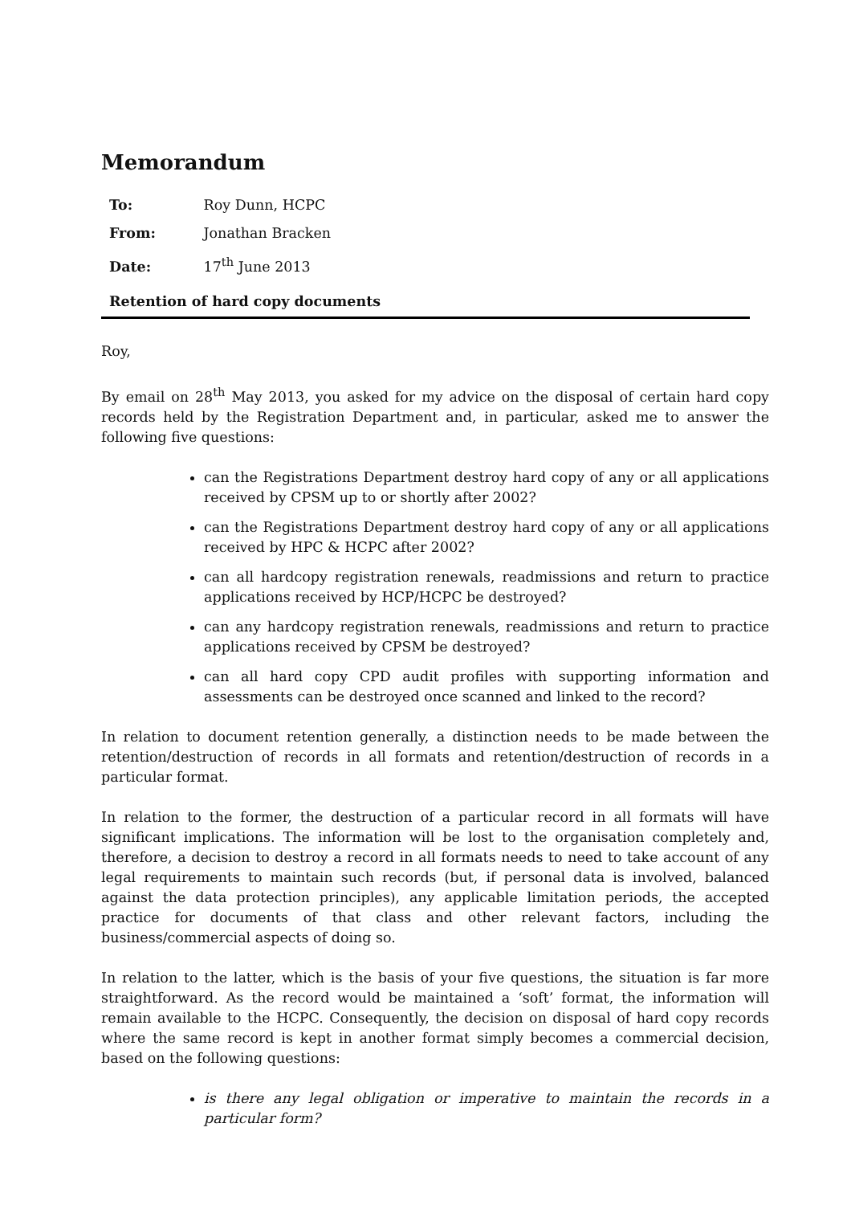Memorandum
To: Roy Dunn, HCPC
From: Jonathan Bracken
Date: 17<sup>th</sup> June 2013
Retention of hard copy documents
Roy,
By email on 28<sup>th</sup> May 2013, you asked for my advice on the disposal of certain hard copy records held by the Registration Department and, in particular, asked me to answer the following five questions:
can the Registrations Department destroy hard copy of any or all applications received by CPSM up to or shortly after 2002?
can the Registrations Department destroy hard copy of any or all applications received by HPC & HCPC after 2002?
can all hardcopy registration renewals, readmissions and return to practice applications received by HCP/HCPC be destroyed?
can any hardcopy registration renewals, readmissions and return to practice applications received by CPSM be destroyed?
can all hard copy CPD audit profiles with supporting information and assessments can be destroyed once scanned and linked to the record?
In relation to document retention generally, a distinction needs to be made between the retention/destruction of records in all formats and retention/destruction of records in a particular format.
In relation to the former, the destruction of a particular record in all formats will have significant implications. The information will be lost to the organisation completely and, therefore, a decision to destroy a record in all formats needs to need to take account of any legal requirements to maintain such records (but, if personal data is involved, balanced against the data protection principles), any applicable limitation periods, the accepted practice for documents of that class and other relevant factors, including the business/commercial aspects of doing so.
In relation to the latter, which is the basis of your five questions, the situation is far more straightforward. As the record would be maintained a ‘soft’ format, the information will remain available to the HCPC. Consequently, the decision on disposal of hard copy records where the same record is kept in another format simply becomes a commercial decision, based on the following questions:
is there any legal obligation or imperative to maintain the records in a particular form?